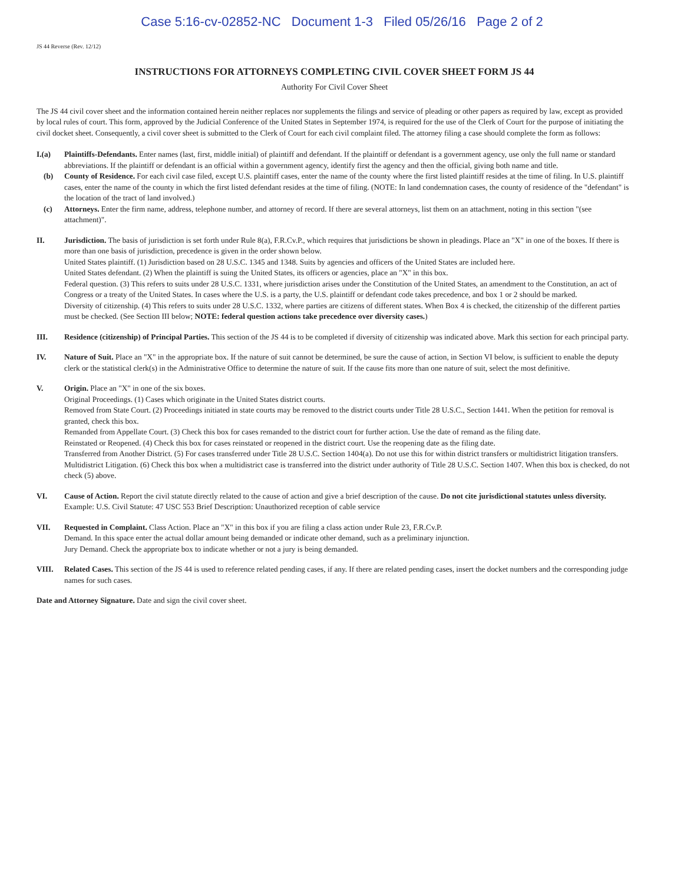Case 5:16-cv-02852-NC Document 1-3 Filed 05/26/16 Page 2 of 2
JS 44 Reverse (Rev. 12/12)
INSTRUCTIONS FOR ATTORNEYS COMPLETING CIVIL COVER SHEET FORM JS 44
Authority For Civil Cover Sheet
The JS 44 civil cover sheet and the information contained herein neither replaces nor supplements the filings and service of pleading or other papers as required by law, except as provided by local rules of court. This form, approved by the Judicial Conference of the United States in September 1974, is required for the use of the Clerk of Court for the purpose of initiating the civil docket sheet. Consequently, a civil cover sheet is submitted to the Clerk of Court for each civil complaint filed. The attorney filing a case should complete the form as follows:
I.(a) Plaintiffs-Defendants. Enter names (last, first, middle initial) of plaintiff and defendant. If the plaintiff or defendant is a government agency, use only the full name or standard abbreviations. If the plaintiff or defendant is an official within a government agency, identify first the agency and then the official, giving both name and title.
(b) County of Residence. For each civil case filed, except U.S. plaintiff cases, enter the name of the county where the first listed plaintiff resides at the time of filing. In U.S. plaintiff cases, enter the name of the county in which the first listed defendant resides at the time of filing. (NOTE: In land condemnation cases, the county of residence of the "defendant" is the location of the tract of land involved.)
(c) Attorneys. Enter the firm name, address, telephone number, and attorney of record. If there are several attorneys, list them on an attachment, noting in this section "(see attachment)".
II. Jurisdiction. The basis of jurisdiction is set forth under Rule 8(a), F.R.Cv.P., which requires that jurisdictions be shown in pleadings. Place an "X" in one of the boxes. If there is more than one basis of jurisdiction, precedence is given in the order shown below.
United States plaintiff. (1) Jurisdiction based on 28 U.S.C. 1345 and 1348. Suits by agencies and officers of the United States are included here.
United States defendant. (2) When the plaintiff is suing the United States, its officers or agencies, place an "X" in this box.
Federal question. (3) This refers to suits under 28 U.S.C. 1331, where jurisdiction arises under the Constitution of the United States, an amendment to the Constitution, an act of Congress or a treaty of the United States. In cases where the U.S. is a party, the U.S. plaintiff or defendant code takes precedence, and box 1 or 2 should be marked.
Diversity of citizenship. (4) This refers to suits under 28 U.S.C. 1332, where parties are citizens of different states. When Box 4 is checked, the citizenship of the different parties must be checked. (See Section III below; NOTE: federal question actions take precedence over diversity cases.)
III. Residence (citizenship) of Principal Parties. This section of the JS 44 is to be completed if diversity of citizenship was indicated above. Mark this section for each principal party.
IV. Nature of Suit. Place an "X" in the appropriate box. If the nature of suit cannot be determined, be sure the cause of action, in Section VI below, is sufficient to enable the deputy clerk or the statistical clerk(s) in the Administrative Office to determine the nature of suit. If the cause fits more than one nature of suit, select the most definitive.
V. Origin. Place an "X" in one of the six boxes.
Original Proceedings. (1) Cases which originate in the United States district courts.
Removed from State Court. (2) Proceedings initiated in state courts may be removed to the district courts under Title 28 U.S.C., Section 1441. When the petition for removal is granted, check this box.
Remanded from Appellate Court. (3) Check this box for cases remanded to the district court for further action. Use the date of remand as the filing date.
Reinstated or Reopened. (4) Check this box for cases reinstated or reopened in the district court. Use the reopening date as the filing date.
Transferred from Another District. (5) For cases transferred under Title 28 U.S.C. Section 1404(a). Do not use this for within district transfers or multidistrict litigation transfers.
Multidistrict Litigation. (6) Check this box when a multidistrict case is transferred into the district under authority of Title 28 U.S.C. Section 1407. When this box is checked, do not check (5) above.
VI. Cause of Action. Report the civil statute directly related to the cause of action and give a brief description of the cause. Do not cite jurisdictional statutes unless diversity. Example: U.S. Civil Statute: 47 USC 553 Brief Description: Unauthorized reception of cable service
VII. Requested in Complaint. Class Action. Place an "X" in this box if you are filing a class action under Rule 23, F.R.Cv.P.
Demand. In this space enter the actual dollar amount being demanded or indicate other demand, such as a preliminary injunction.
Jury Demand. Check the appropriate box to indicate whether or not a jury is being demanded.
VIII. Related Cases. This section of the JS 44 is used to reference related pending cases, if any. If there are related pending cases, insert the docket numbers and the corresponding judge names for such cases.
Date and Attorney Signature. Date and sign the civil cover sheet.